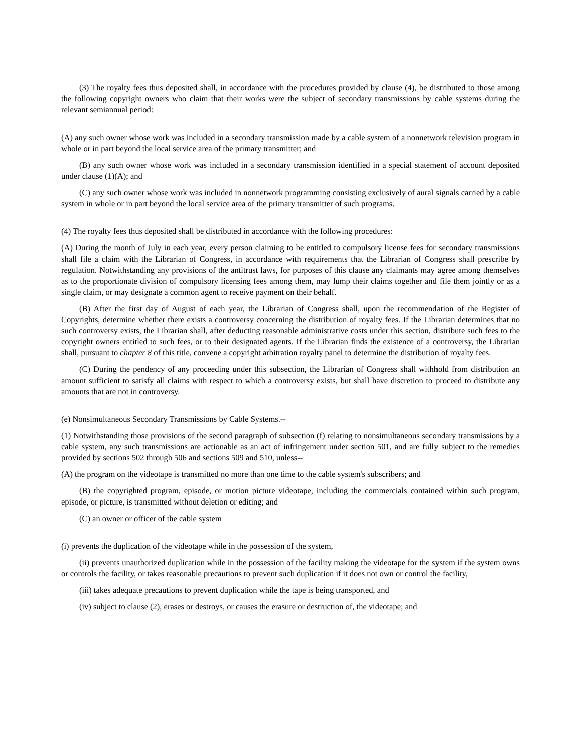(3) The royalty fees thus deposited shall, in accordance with the procedures provided by clause (4), be distributed to those among the following copyright owners who claim that their works were the subject of secondary transmissions by cable systems during the relevant semiannual period:
(A) any such owner whose work was included in a secondary transmission made by a cable system of a nonnetwork television program in whole or in part beyond the local service area of the primary transmitter; and
(B) any such owner whose work was included in a secondary transmission identified in a special statement of account deposited under clause (1)(A); and
(C) any such owner whose work was included in nonnetwork programming consisting exclusively of aural signals carried by a cable system in whole or in part beyond the local service area of the primary transmitter of such programs.
(4) The royalty fees thus deposited shall be distributed in accordance with the following procedures:
(A) During the month of July in each year, every person claiming to be entitled to compulsory license fees for secondary transmissions shall file a claim with the Librarian of Congress, in accordance with requirements that the Librarian of Congress shall prescribe by regulation. Notwithstanding any provisions of the antitrust laws, for purposes of this clause any claimants may agree among themselves as to the proportionate division of compulsory licensing fees among them, may lump their claims together and file them jointly or as a single claim, or may designate a common agent to receive payment on their behalf.
(B) After the first day of August of each year, the Librarian of Congress shall, upon the recommendation of the Register of Copyrights, determine whether there exists a controversy concerning the distribution of royalty fees. If the Librarian determines that no such controversy exists, the Librarian shall, after deducting reasonable administrative costs under this section, distribute such fees to the copyright owners entitled to such fees, or to their designated agents. If the Librarian finds the existence of a controversy, the Librarian shall, pursuant to chapter 8 of this title, convene a copyright arbitration royalty panel to determine the distribution of royalty fees.
(C) During the pendency of any proceeding under this subsection, the Librarian of Congress shall withhold from distribution an amount sufficient to satisfy all claims with respect to which a controversy exists, but shall have discretion to proceed to distribute any amounts that are not in controversy.
(e) Nonsimultaneous Secondary Transmissions by Cable Systems.--
(1) Notwithstanding those provisions of the second paragraph of subsection (f) relating to nonsimultaneous secondary transmissions by a cable system, any such transmissions are actionable as an act of infringement under section 501, and are fully subject to the remedies provided by sections 502 through 506 and sections 509 and 510, unless--
(A) the program on the videotape is transmitted no more than one time to the cable system's subscribers; and
(B) the copyrighted program, episode, or motion picture videotape, including the commercials contained within such program, episode, or picture, is transmitted without deletion or editing; and
(C) an owner or officer of the cable system
(i) prevents the duplication of the videotape while in the possession of the system,
(ii) prevents unauthorized duplication while in the possession of the facility making the videotape for the system if the system owns or controls the facility, or takes reasonable precautions to prevent such duplication if it does not own or control the facility,
(iii) takes adequate precautions to prevent duplication while the tape is being transported, and
(iv) subject to clause (2), erases or destroys, or causes the erasure or destruction of, the videotape; and